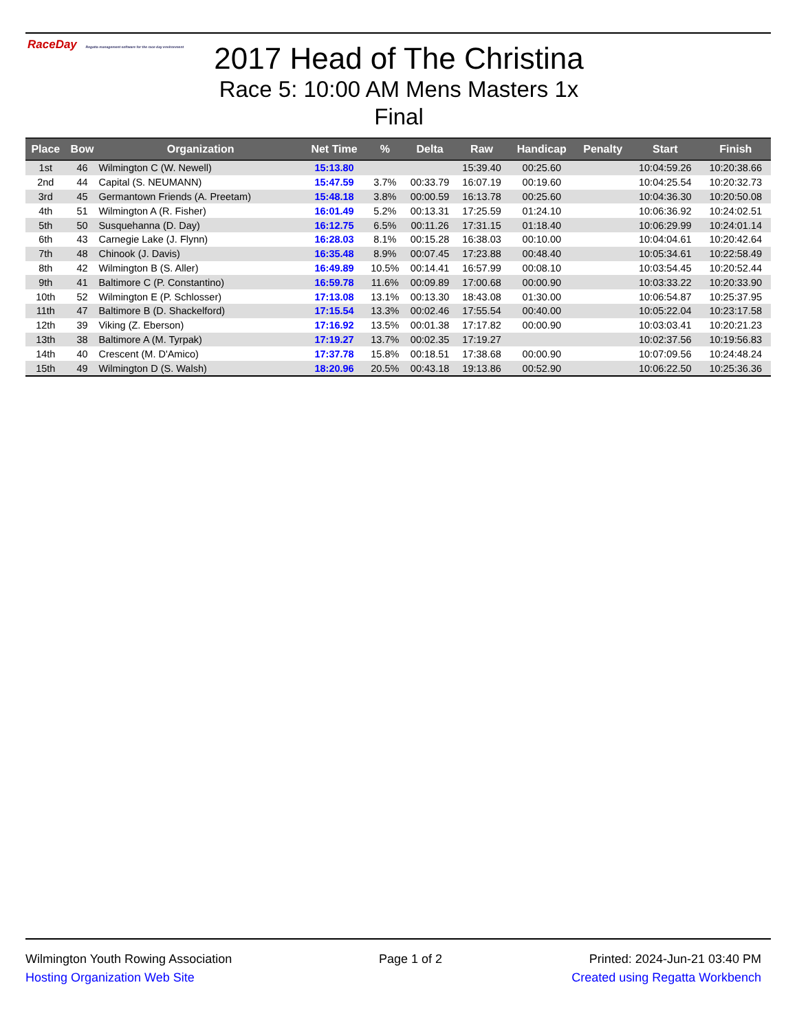RaceDay Regatta management software for the race day environment
2017 Head of The Christina
Race 5: 10:00 AM Mens Masters 1x
Final
| Place | Bow | Organization | Net Time | % | Delta | Raw | Handicap | Penalty | Start | Finish |
| --- | --- | --- | --- | --- | --- | --- | --- | --- | --- | --- |
| 1st | 46 | Wilmington C (W. Newell) | 15:13.80 | | | 15:39.40 | 00:25.60 | | 10:04:59.26 | 10:20:38.66 |
| 2nd | 44 | Capital (S. NEUMANN) | 15:47.59 | 3.7% | 00:33.79 | 16:07.19 | 00:19.60 | | 10:04:25.54 | 10:20:32.73 |
| 3rd | 45 | Germantown Friends (A. Preetam) | 15:48.18 | 3.8% | 00:00.59 | 16:13.78 | 00:25.60 | | 10:04:36.30 | 10:20:50.08 |
| 4th | 51 | Wilmington A (R. Fisher) | 16:01.49 | 5.2% | 00:13.31 | 17:25.59 | 01:24.10 | | 10:06:36.92 | 10:24:02.51 |
| 5th | 50 | Susquehanna (D. Day) | 16:12.75 | 6.5% | 00:11.26 | 17:31.15 | 01:18.40 | | 10:06:29.99 | 10:24:01.14 |
| 6th | 43 | Carnegie Lake (J. Flynn) | 16:28.03 | 8.1% | 00:15.28 | 16:38.03 | 00:10.00 | | 10:04:04.61 | 10:20:42.64 |
| 7th | 48 | Chinook (J. Davis) | 16:35.48 | 8.9% | 00:07.45 | 17:23.88 | 00:48.40 | | 10:05:34.61 | 10:22:58.49 |
| 8th | 42 | Wilmington B (S. Aller) | 16:49.89 | 10.5% | 00:14.41 | 16:57.99 | 00:08.10 | | 10:03:54.45 | 10:20:52.44 |
| 9th | 41 | Baltimore C (P. Constantino) | 16:59.78 | 11.6% | 00:09.89 | 17:00.68 | 00:00.90 | | 10:03:33.22 | 10:20:33.90 |
| 10th | 52 | Wilmington E (P. Schlosser) | 17:13.08 | 13.1% | 00:13.30 | 18:43.08 | 01:30.00 | | 10:06:54.87 | 10:25:37.95 |
| 11th | 47 | Baltimore B (D. Shackelford) | 17:15.54 | 13.3% | 00:02.46 | 17:55.54 | 00:40.00 | | 10:05:22.04 | 10:23:17.58 |
| 12th | 39 | Viking (Z. Eberson) | 17:16.92 | 13.5% | 00:01.38 | 17:17.82 | 00:00.90 | | 10:03:03.41 | 10:20:21.23 |
| 13th | 38 | Baltimore A (M. Tyrpak) | 17:19.27 | 13.7% | 00:02.35 | 17:19.27 | | | 10:02:37.56 | 10:19:56.83 |
| 14th | 40 | Crescent (M. D'Amico) | 17:37.78 | 15.8% | 00:18.51 | 17:38.68 | 00:00.90 | | 10:07:09.56 | 10:24:48.24 |
| 15th | 49 | Wilmington D (S. Walsh) | 18:20.96 | 20.5% | 00:43.18 | 19:13.86 | 00:52.90 | | 10:06:22.50 | 10:25:36.36 |
Wilmington Youth Rowing Association Page 1 of 2 Printed: 2024-Jun-21 03:40 PM
Hosting Organization Web Site Created using Regatta Workbench